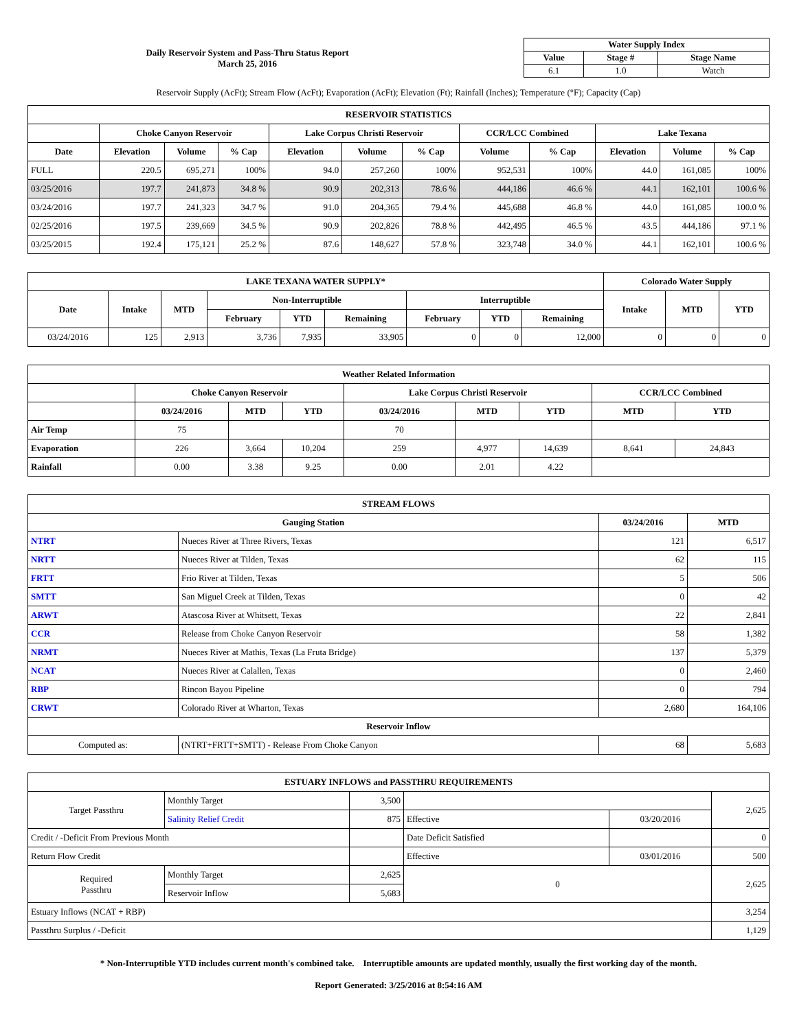Daily Reservoir System and Pass-Thru Status Report
March 25, 2016
| Water Supply Index | | |
| --- | --- | --- |
| Value | Stage # | Stage Name |
| 6.1 | 1.0 | Watch |
Reservoir Supply (AcFt); Stream Flow (AcFt); Evaporation (AcFt); Elevation (Ft); Rainfall (Inches); Temperature (°F); Capacity (Cap)
| RESERVOIR STATISTICS | | | | | | | | | | | |
| --- | --- | --- | --- | --- | --- | --- | --- | --- | --- | --- | --- |
| | Choke Canyon Reservoir | | | Lake Corpus Christi Reservoir | | | CCR/LCC Combined | | Lake Texana | | |
| Date | Elevation | Volume | % Cap | Elevation | Volume | % Cap | Volume | % Cap | Elevation | Volume | % Cap |
| FULL | 220.5 | 695,271 | 100% | 94.0 | 257,260 | 100% | 952,531 | 100% | 44.0 | 161,085 | 100% |
| 03/25/2016 | 197.7 | 241,873 | 34.8 % | 90.9 | 202,313 | 78.6 % | 444,186 | 46.6 % | 44.1 | 162,101 | 100.6 % |
| 03/24/2016 | 197.7 | 241,323 | 34.7 % | 91.0 | 204,365 | 79.4 % | 445,688 | 46.8 % | 44.0 | 161,085 | 100.0 % |
| 02/25/2016 | 197.5 | 239,669 | 34.5 % | 90.9 | 202,826 | 78.8 % | 442,495 | 46.5 % | 43.5 | 444,186 | 97.1 % |
| 03/25/2015 | 192.4 | 175,121 | 25.2 % | 87.6 | 148,627 | 57.8 % | 323,748 | 34.0 % | 44.1 | 162,101 | 100.6 % |
| LAKE TEXANA WATER SUPPLY* | | | | | | | | | Colorado Water Supply | | |
| --- | --- | --- | --- | --- | --- | --- | --- | --- | --- | --- | --- |
| Date | Intake | MTD | Non-Interruptible | | | Interruptible | | | Intake | MTD | YTD |
| | | | February | YTD | Remaining | February | YTD | Remaining | | | |
| 03/24/2016 | 125 | 2,913 | 3,736 | 7,935 | 33,905 | 0 | 0 | 12,000 | 0 | 0 | 0 |
| Weather Related Information | | | | | | | | |
| --- | --- | --- | --- | --- | --- | --- | --- | --- |
| | Choke Canyon Reservoir | | | Lake Corpus Christi Reservoir | | | CCR/LCC Combined | |
| | 03/24/2016 | MTD | YTD | 03/24/2016 | MTD | YTD | MTD | YTD |
| Air Temp | 75 | | | 70 | | | | |
| Evaporation | 226 | 3,664 | 10,204 | 259 | 4,977 | 14,639 | 8,641 | 24,843 |
| Rainfall | 0.00 | 3.38 | 9.25 | 0.00 | 2.01 | 4.22 | | |
| STREAM FLOWS | | | |
| --- | --- | --- | --- |
| Gauging Station | | 03/24/2016 | MTD |
| NTRT | Nueces River at Three Rivers, Texas | 121 | 6,517 |
| NRTT | Nueces River at Tilden, Texas | 62 | 115 |
| FRTT | Frio River at Tilden, Texas | 5 | 506 |
| SMTT | San Miguel Creek at Tilden, Texas | 0 | 42 |
| ARWT | Atascosa River at Whitsett, Texas | 22 | 2,841 |
| CCR | Release from Choke Canyon Reservoir | 58 | 1,382 |
| NRMT | Nueces River at Mathis, Texas (La Fruta Bridge) | 137 | 5,379 |
| NCAT | Nueces River at Calallen, Texas | 0 | 2,460 |
| RBP | Rincon Bayou Pipeline | 0 | 794 |
| CRWT | Colorado River at Wharton, Texas | 2,680 | 164,106 |
| Reservoir Inflow | | | |
| Computed as: | (NTRT+FRTT+SMTT) - Release From Choke Canyon | 68 | 5,683 |
| ESTUARY INFLOWS and PASSTHRU REQUIREMENTS | | | | | |
| --- | --- | --- | --- | --- | --- |
| Target Passthru | Monthly Target | 3,500 | | | 2,625 |
| | Salinity Relief Credit | 875 | Effective | 03/20/2016 | |
| Credit / -Deficit From Previous Month | | | Date Deficit Satisfied | | 0 |
| Return Flow Credit | | | Effective | 03/01/2016 | 500 |
| Required Passthru | Monthly Target | 2,625 | 0 | | 2,625 |
| | Reservoir Inflow | 5,683 | | | |
| Estuary Inflows (NCAT + RBP) | | | | | 3,254 |
| Passthru Surplus / -Deficit | | | | | 1,129 |
* Non-Interruptible YTD includes current month's combined take. Interruptible amounts are updated monthly, usually the first working day of the month.
Report Generated: 3/25/2016 at 8:54:16 AM